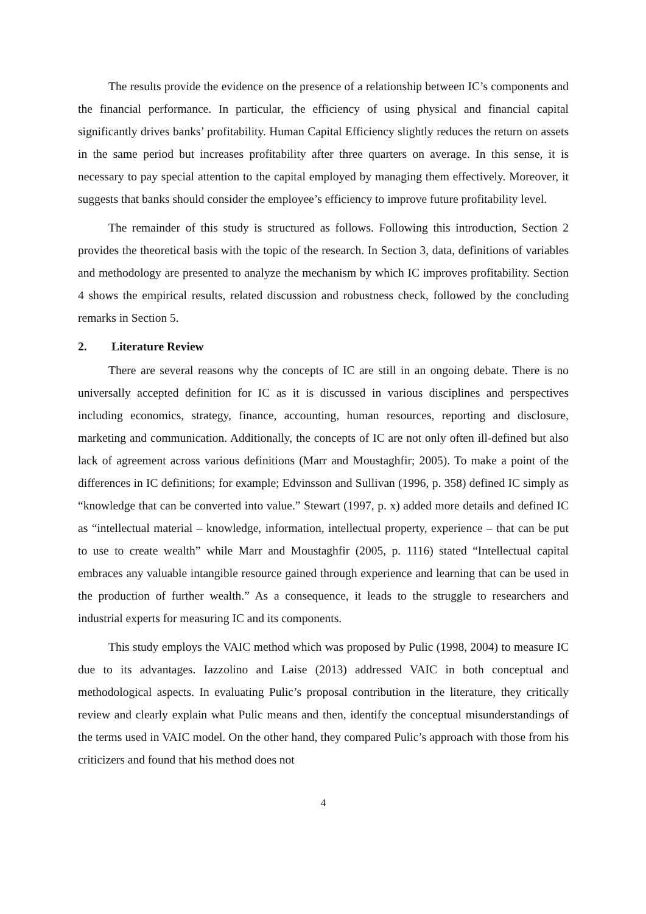The results provide the evidence on the presence of a relationship between IC’s components and the financial performance. In particular, the efficiency of using physical and financial capital significantly drives banks’ profitability. Human Capital Efficiency slightly reduces the return on assets in the same period but increases profitability after three quarters on average. In this sense, it is necessary to pay special attention to the capital employed by managing them effectively. Moreover, it suggests that banks should consider the employee’s efficiency to improve future profitability level.
The remainder of this study is structured as follows. Following this introduction, Section 2 provides the theoretical basis with the topic of the research. In Section 3, data, definitions of variables and methodology are presented to analyze the mechanism by which IC improves profitability. Section 4 shows the empirical results, related discussion and robustness check, followed by the concluding remarks in Section 5.
2. Literature Review
There are several reasons why the concepts of IC are still in an ongoing debate. There is no universally accepted definition for IC as it is discussed in various disciplines and perspectives including economics, strategy, finance, accounting, human resources, reporting and disclosure, marketing and communication. Additionally, the concepts of IC are not only often ill-defined but also lack of agreement across various definitions (Marr and Moustaghfir; 2005). To make a point of the differences in IC definitions; for example; Edvinsson and Sullivan (1996, p. 358) defined IC simply as “knowledge that can be converted into value.” Stewart (1997, p. x) added more details and defined IC as “intellectual material – knowledge, information, intellectual property, experience – that can be put to use to create wealth” while Marr and Moustaghfir (2005, p. 1116) stated “Intellectual capital embraces any valuable intangible resource gained through experience and learning that can be used in the production of further wealth.” As a consequence, it leads to the struggle to researchers and industrial experts for measuring IC and its components.
This study employs the VAIC method which was proposed by Pulic (1998, 2004) to measure IC due to its advantages. Iazzolino and Laise (2013) addressed VAIC in both conceptual and methodological aspects. In evaluating Pulic’s proposal contribution in the literature, they critically review and clearly explain what Pulic means and then, identify the conceptual misunderstandings of the terms used in VAIC model. On the other hand, they compared Pulic’s approach with those from his criticizers and found that his method does not
4